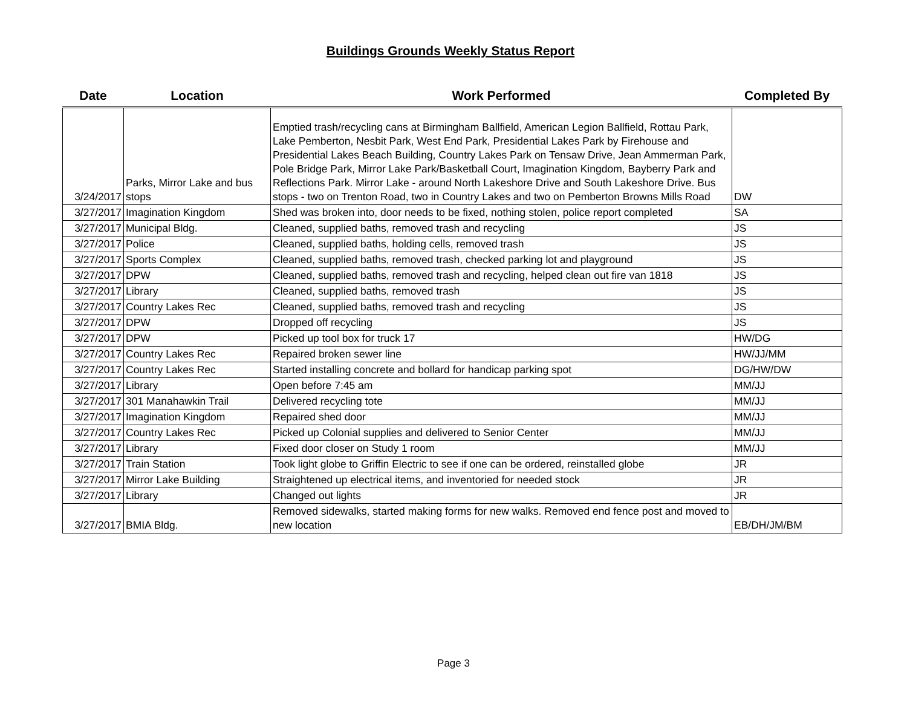Buildings Grounds Weekly Status Report
| Date | Location | Work Performed | Completed By |
| --- | --- | --- | --- |
| 3/24/2017 | Parks, Mirror Lake and bus stops | Emptied trash/recycling cans at Birmingham Ballfield, American Legion Ballfield, Rottau Park, Lake Pemberton, Nesbit Park, West End Park, Presidential Lakes Park by Firehouse and Presidential Lakes Beach Building, Country Lakes Park on Tensaw Drive, Jean Ammerman Park, Pole Bridge Park, Mirror Lake Park/Basketball Court, Imagination Kingdom, Bayberry Park and Reflections Park. Mirror Lake - around North Lakeshore Drive and South Lakeshore Drive. Bus stops - two on Trenton Road, two in Country Lakes and two on Pemberton Browns Mills Road | DW |
| 3/27/2017 | Imagination Kingdom | Shed was broken into, door needs to be fixed, nothing stolen, police report completed | SA |
| 3/27/2017 | Municipal Bldg. | Cleaned, supplied baths, removed trash and recycling | JS |
| 3/27/2017 | Police | Cleaned, supplied baths, holding cells, removed trash | JS |
| 3/27/2017 | Sports Complex | Cleaned, supplied baths, removed trash, checked parking lot and playground | JS |
| 3/27/2017 | DPW | Cleaned, supplied baths, removed trash and recycling, helped clean out fire van 1818 | JS |
| 3/27/2017 | Library | Cleaned, supplied baths, removed trash | JS |
| 3/27/2017 | Country Lakes Rec | Cleaned, supplied baths, removed trash and recycling | JS |
| 3/27/2017 | DPW | Dropped off recycling | JS |
| 3/27/2017 | DPW | Picked up tool box for truck 17 | HW/DG |
| 3/27/2017 | Country Lakes Rec | Repaired broken sewer line | HW/JJ/MM |
| 3/27/2017 | Country Lakes Rec | Started installing concrete and bollard for handicap parking spot | DG/HW/DW |
| 3/27/2017 | Library | Open before 7:45 am | MM/JJ |
| 3/27/2017 | 301 Manahawkin Trail | Delivered recycling tote | MM/JJ |
| 3/27/2017 | Imagination Kingdom | Repaired shed door | MM/JJ |
| 3/27/2017 | Country Lakes Rec | Picked up Colonial supplies and delivered to Senior Center | MM/JJ |
| 3/27/2017 | Library | Fixed door closer on Study 1 room | MM/JJ |
| 3/27/2017 | Train Station | Took light globe to Griffin Electric to see if one can be ordered, reinstalled globe | JR |
| 3/27/2017 | Mirror Lake Building | Straightened up electrical items, and inventoried for needed stock | JR |
| 3/27/2017 | Library | Changed out lights | JR |
| 3/27/2017 | BMIA Bldg. | Removed sidewalks, started making forms for new walks. Removed end fence post and moved to new location | EB/DH/JM/BM |
Page 3